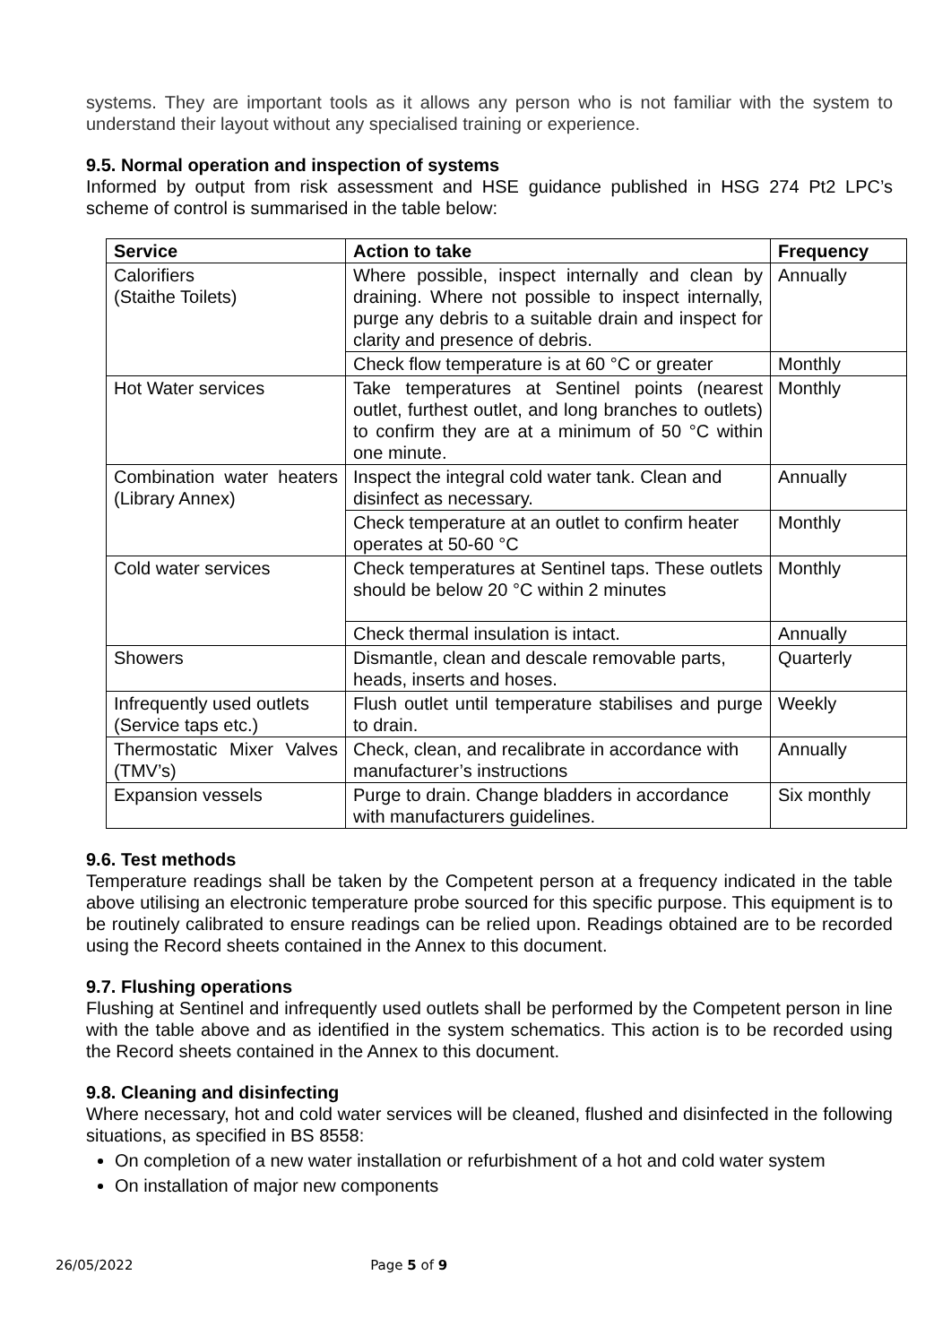systems. They are important tools as it allows any person who is not familiar with the system to understand their layout without any specialised training or experience.
9.5. Normal operation and inspection of systems
Informed by output from risk assessment and HSE guidance published in HSG 274 Pt2 LPC’s scheme of control is summarised in the table below:
| Service | Action to take | Frequency |
| --- | --- | --- |
| Calorifiers (Staithe Toilets) | Where possible, inspect internally and clean by draining. Where not possible to inspect internally, purge any debris to a suitable drain and inspect for clarity and presence of debris. | Annually |
| | Check flow temperature is at 60 °C or greater | Monthly |
| Hot Water services | Take temperatures at Sentinel points (nearest outlet, furthest outlet, and long branches to outlets) to confirm they are at a minimum of 50 °C within one minute. | Monthly |
| Combination water heaters (Library Annex) | Inspect the integral cold water tank. Clean and disinfect as necessary. | Annually |
| | Check temperature at an outlet to confirm heater operates at 50-60 °C | Monthly |
| Cold water services | Check temperatures at Sentinel taps. These outlets should be below 20 °C within 2 minutes | Monthly |
| | Check thermal insulation is intact. | Annually |
| Showers | Dismantle, clean and descale removable parts, heads, inserts and hoses. | Quarterly |
| Infrequently used outlets (Service taps etc.) | Flush outlet until temperature stabilises and purge to drain. | Weekly |
| Thermostatic Mixer Valves (TMV’s) | Check, clean, and recalibrate in accordance with manufacturer’s instructions | Annually |
| Expansion vessels | Purge to drain. Change bladders in accordance with manufacturers guidelines. | Six monthly |
9.6. Test methods
Temperature readings shall be taken by the Competent person at a frequency indicated in the table above utilising an electronic temperature probe sourced for this specific purpose. This equipment is to be routinely calibrated to ensure readings can be relied upon. Readings obtained are to be recorded using the Record sheets contained in the Annex to this document.
9.7. Flushing operations
Flushing at Sentinel and infrequently used outlets shall be performed by the Competent person in line with the table above and as identified in the system schematics. This action is to be recorded using the Record sheets contained in the Annex to this document.
9.8. Cleaning and disinfecting
Where necessary, hot and cold water services will be cleaned, flushed and disinfected in the following situations, as specified in BS 8558:
On completion of a new water installation or refurbishment of a hot and cold water system
On installation of major new components
26/05/2022 Page 5 of 9